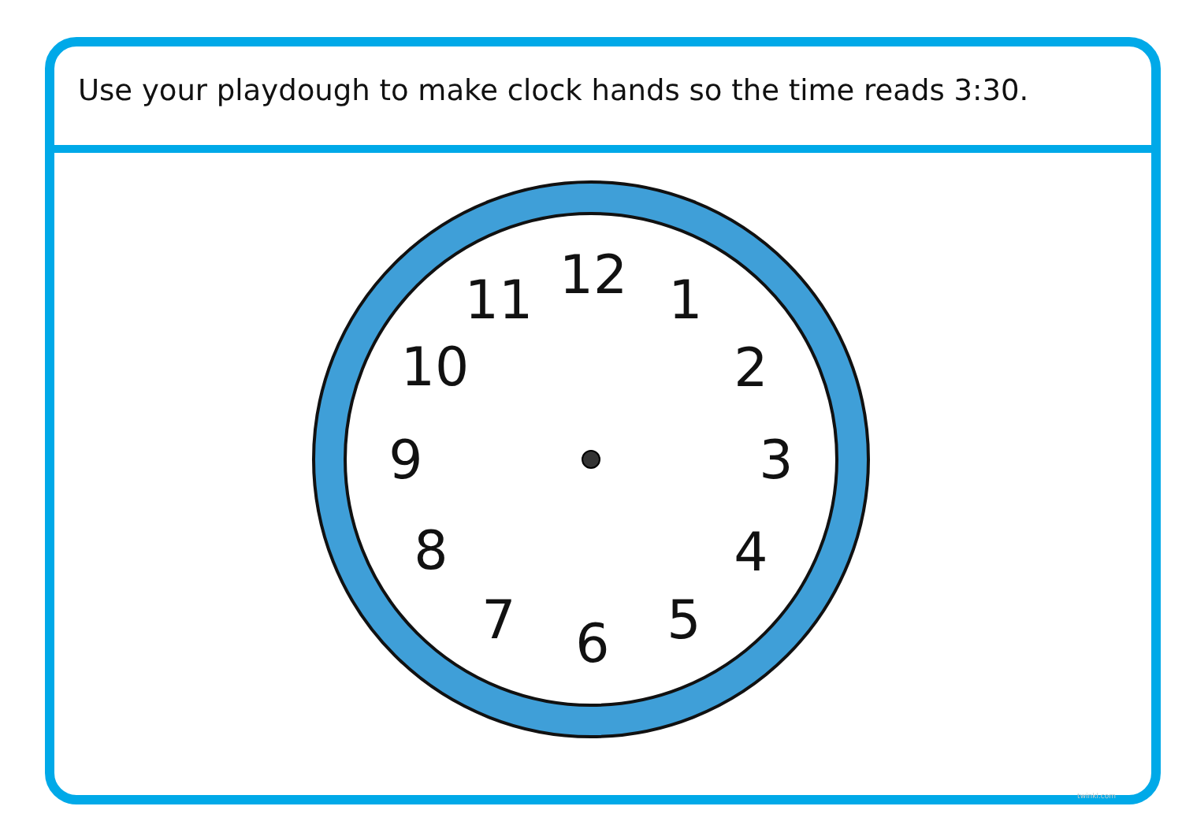Use your playdough to make clock hands so the time reads 3:30.
12 1
2
3
4
5
6
7
8
9
10
11
twinkl.com